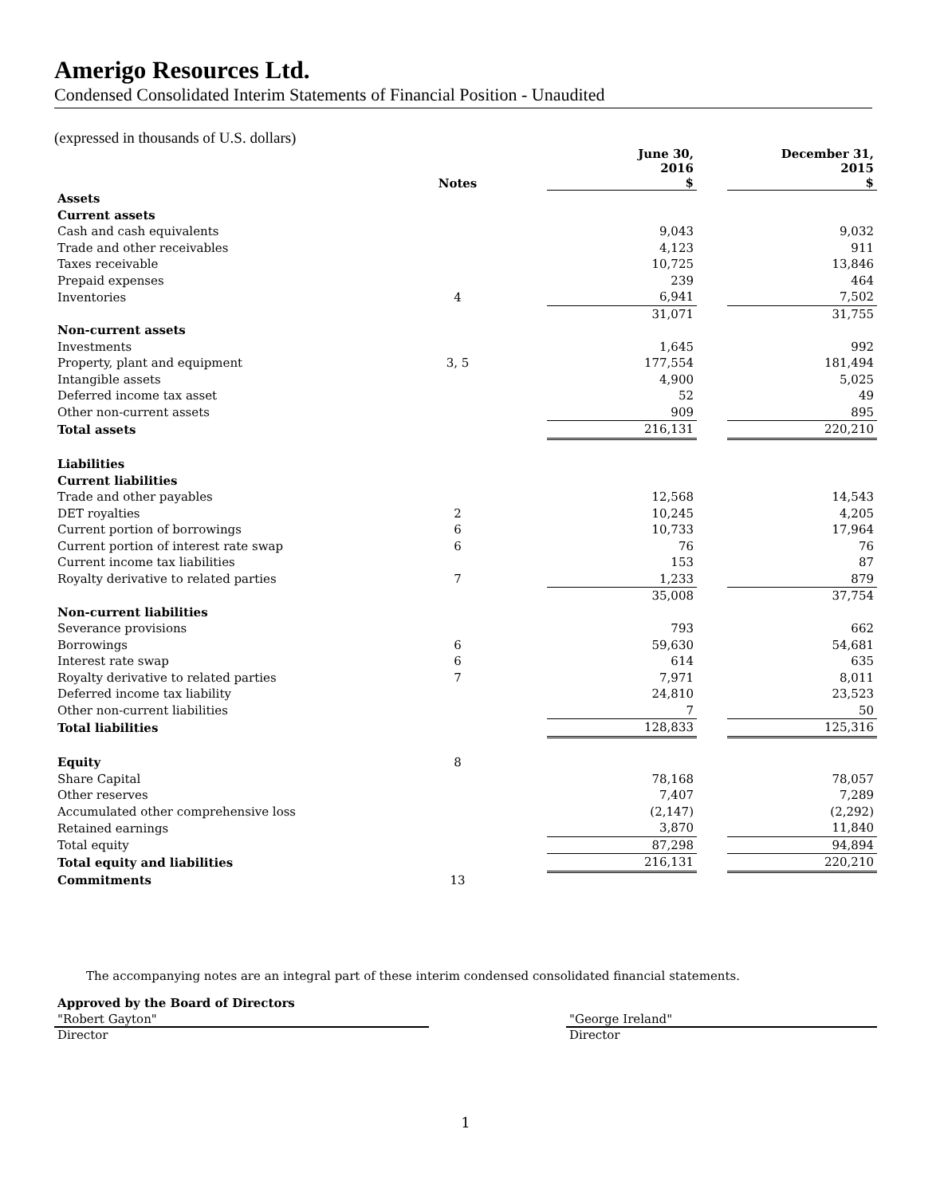Amerigo Resources Ltd.
Condensed Consolidated Interim Statements of Financial Position - Unaudited
(expressed in thousands of U.S. dollars)
| | Notes | | June 30, 2016 $ | | December 31, 2015 $ |
| --- | --- | --- | --- | --- | --- |
| Assets | | | | | |
| Current assets | | | | | |
| Cash and cash equivalents | | | 9,043 | | 9,032 |
| Trade and other receivables | | | 4,123 | | 911 |
| Taxes receivable | | | 10,725 | | 13,846 |
| Prepaid expenses | | | 239 | | 464 |
| Inventories | 4 | | 6,941 | | 7,502 |
| | | | 31,071 | | 31,755 |
| Non-current assets | | | | | |
| Investments | | | 1,645 | | 992 |
| Property, plant and equipment | 3, 5 | | 177,554 | | 181,494 |
| Intangible assets | | | 4,900 | | 5,025 |
| Deferred income tax asset | | | 52 | | 49 |
| Other non-current assets | | | 909 | | 895 |
| Total assets | | | 216,131 | | 220,210 |
| Liabilities | | | | | |
| Current liabilities | | | | | |
| Trade and other payables | | | 12,568 | | 14,543 |
| DET royalties | 2 | | 10,245 | | 4,205 |
| Current portion of borrowings | 6 | | 10,733 | | 17,964 |
| Current portion of interest rate swap | 6 | | 76 | | 76 |
| Current income tax liabilities | | | 153 | | 87 |
| Royalty derivative to related parties | 7 | | 1,233 | | 879 |
| | | | 35,008 | | 37,754 |
| Non-current liabilities | | | | | |
| Severance provisions | | | 793 | | 662 |
| Borrowings | 6 | | 59,630 | | 54,681 |
| Interest rate swap | 6 | | 614 | | 635 |
| Royalty derivative to related parties | 7 | | 7,971 | | 8,011 |
| Deferred income tax liability | | | 24,810 | | 23,523 |
| Other non-current liabilities | | | 7 | | 50 |
| Total liabilities | | | 128,833 | | 125,316 |
| Equity | 8 | | | | |
| Share Capital | | | 78,168 | | 78,057 |
| Other reserves | | | 7,407 | | 7,289 |
| Accumulated other comprehensive loss | | | (2,147) | | (2,292) |
| Retained earnings | | | 3,870 | | 11,840 |
| Total equity | | | 87,298 | | 94,894 |
| Total equity and liabilities | | | 216,131 | | 220,210 |
| Commitments | 13 | | | | |
The accompanying notes are an integral part of these interim condensed consolidated financial statements.
Approved by the Board of Directors
"Robert Gayton"
Director
"George Ireland"
Director
1